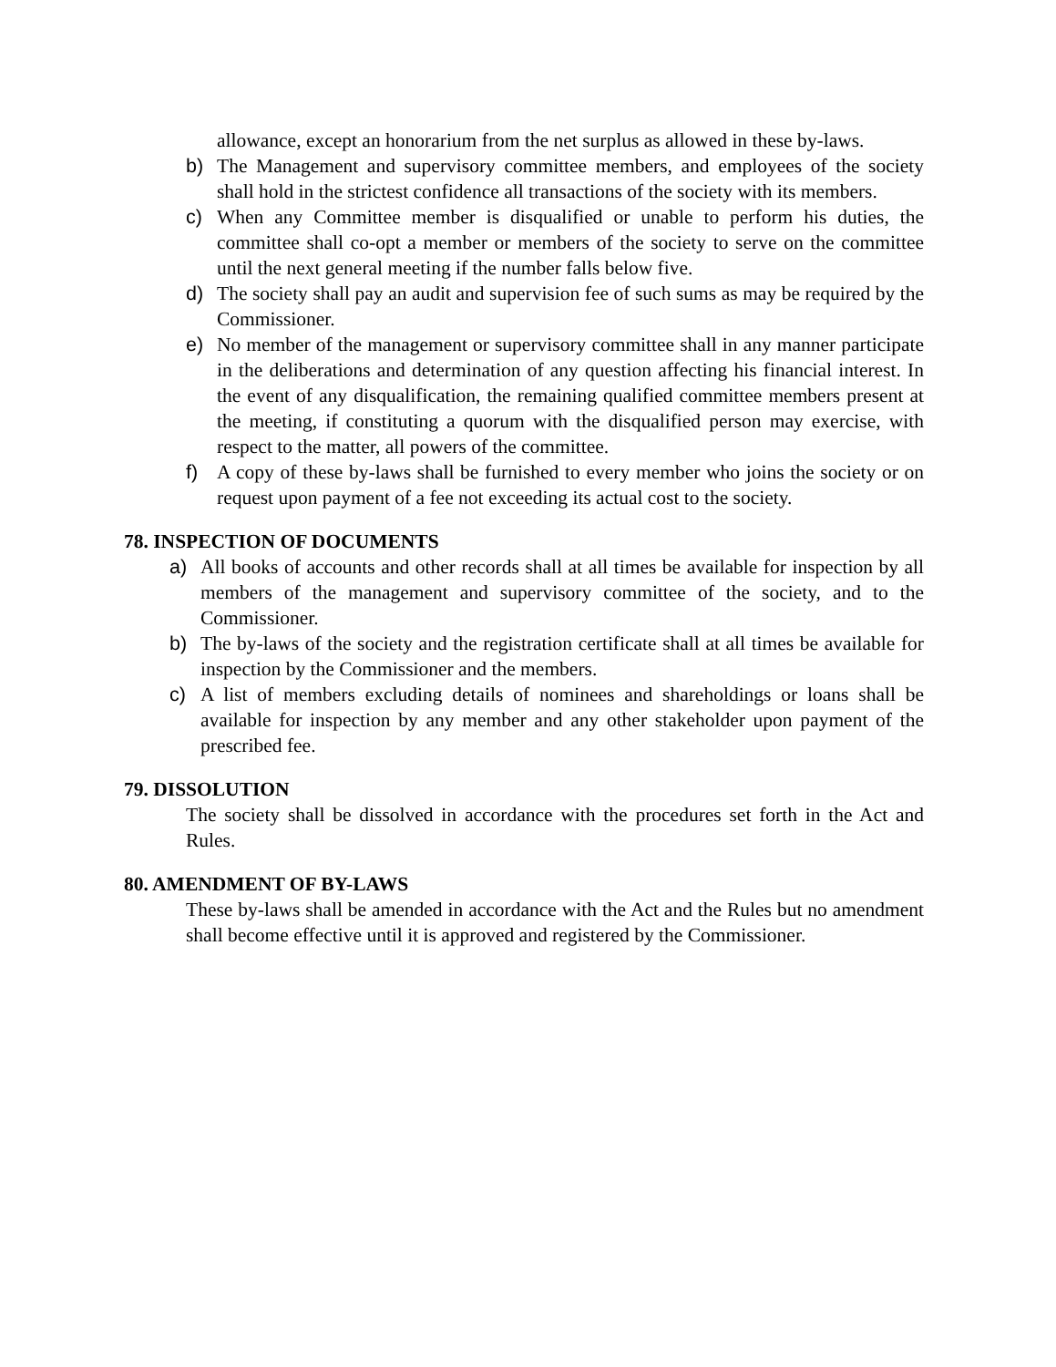allowance, except an honorarium from the net surplus as allowed in these by-laws.
b) The Management and supervisory committee members, and employees of the society shall hold in the strictest confidence all transactions of the society with its members.
c) When any Committee member is disqualified or unable to perform his duties, the committee shall co-opt a member or members of the society to serve on the committee until the next general meeting if the number falls below five.
d) The society shall pay an audit and supervision fee of such sums as may be required by the Commissioner.
e) No member of the management or supervisory committee shall in any manner participate in the deliberations and determination of any question affecting his financial interest. In the event of any disqualification, the remaining qualified committee members present at the meeting, if constituting a quorum with the disqualified person may exercise, with respect to the matter, all powers of the committee.
f) A copy of these by-laws shall be furnished to every member who joins the society or on request upon payment of a fee not exceeding its actual cost to the society.
78. INSPECTION OF DOCUMENTS
a) All books of accounts and other records shall at all times be available for inspection by all members of the management and supervisory committee of the society, and to the Commissioner.
b) The by-laws of the society and the registration certificate shall at all times be available for inspection by the Commissioner and the members.
c) A list of members excluding details of nominees and shareholdings or loans shall be available for inspection by any member and any other stakeholder upon payment of the prescribed fee.
79. DISSOLUTION
The society shall be dissolved in accordance with the procedures set forth in the Act and Rules.
80. AMENDMENT OF BY-LAWS
These by-laws shall be amended in accordance with the Act and the Rules but no amendment shall become effective until it is approved and registered by the Commissioner.